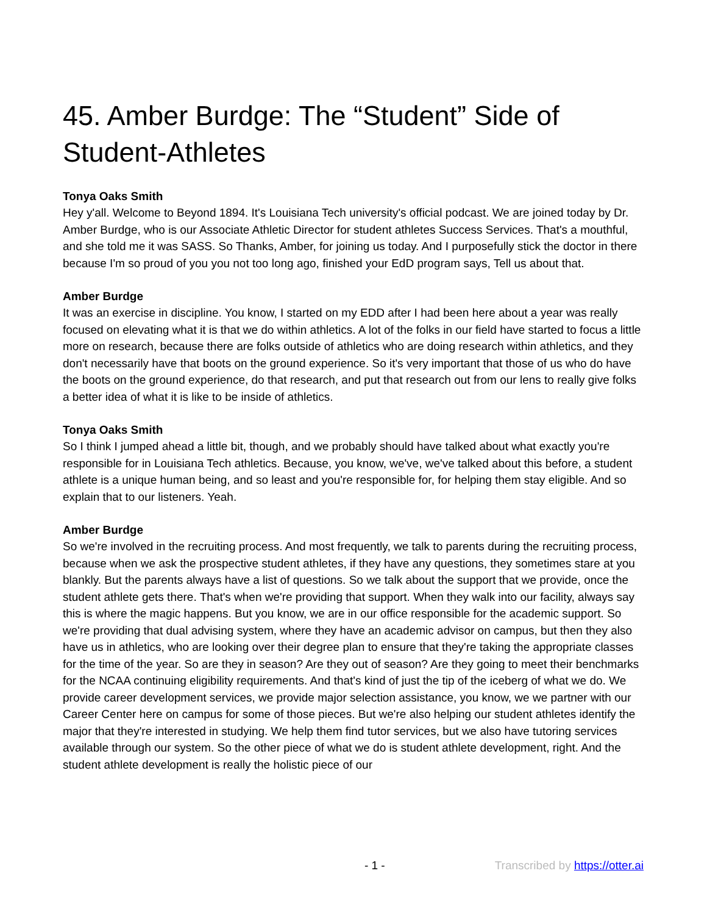45. Amber Burdge: The “Student” Side of Student-Athletes
Tonya Oaks Smith
Hey y'all. Welcome to Beyond 1894. It's Louisiana Tech university's official podcast. We are joined today by Dr. Amber Burdge, who is our Associate Athletic Director for student athletes Success Services. That's a mouthful, and she told me it was SASS. So Thanks, Amber, for joining us today. And I purposefully stick the doctor in there because I'm so proud of you you not too long ago, finished your EdD program says, Tell us about that.
Amber Burdge
It was an exercise in discipline. You know, I started on my EDD after I had been here about a year was really focused on elevating what it is that we do within athletics. A lot of the folks in our field have started to focus a little more on research, because there are folks outside of athletics who are doing research within athletics, and they don't necessarily have that boots on the ground experience. So it's very important that those of us who do have the boots on the ground experience, do that research, and put that research out from our lens to really give folks a better idea of what it is like to be inside of athletics.
Tonya Oaks Smith
So I think I jumped ahead a little bit, though, and we probably should have talked about what exactly you're responsible for in Louisiana Tech athletics. Because, you know, we've, we've talked about this before, a student athlete is a unique human being, and so least and you're responsible for, for helping them stay eligible. And so explain that to our listeners. Yeah.
Amber Burdge
So we're involved in the recruiting process. And most frequently, we talk to parents during the recruiting process, because when we ask the prospective student athletes, if they have any questions, they sometimes stare at you blankly. But the parents always have a list of questions. So we talk about the support that we provide, once the student athlete gets there. That's when we're providing that support. When they walk into our facility, always say this is where the magic happens. But you know, we are in our office responsible for the academic support. So we're providing that dual advising system, where they have an academic advisor on campus, but then they also have us in athletics, who are looking over their degree plan to ensure that they're taking the appropriate classes for the time of the year. So are they in season? Are they out of season? Are they going to meet their benchmarks for the NCAA continuing eligibility requirements. And that's kind of just the tip of the iceberg of what we do. We provide career development services, we provide major selection assistance, you know, we we partner with our Career Center here on campus for some of those pieces. But we're also helping our student athletes identify the major that they're interested in studying. We help them find tutor services, but we also have tutoring services available through our system. So the other piece of what we do is student athlete development, right. And the student athlete development is really the holistic piece of our
- 1 - Transcribed by https://otter.ai